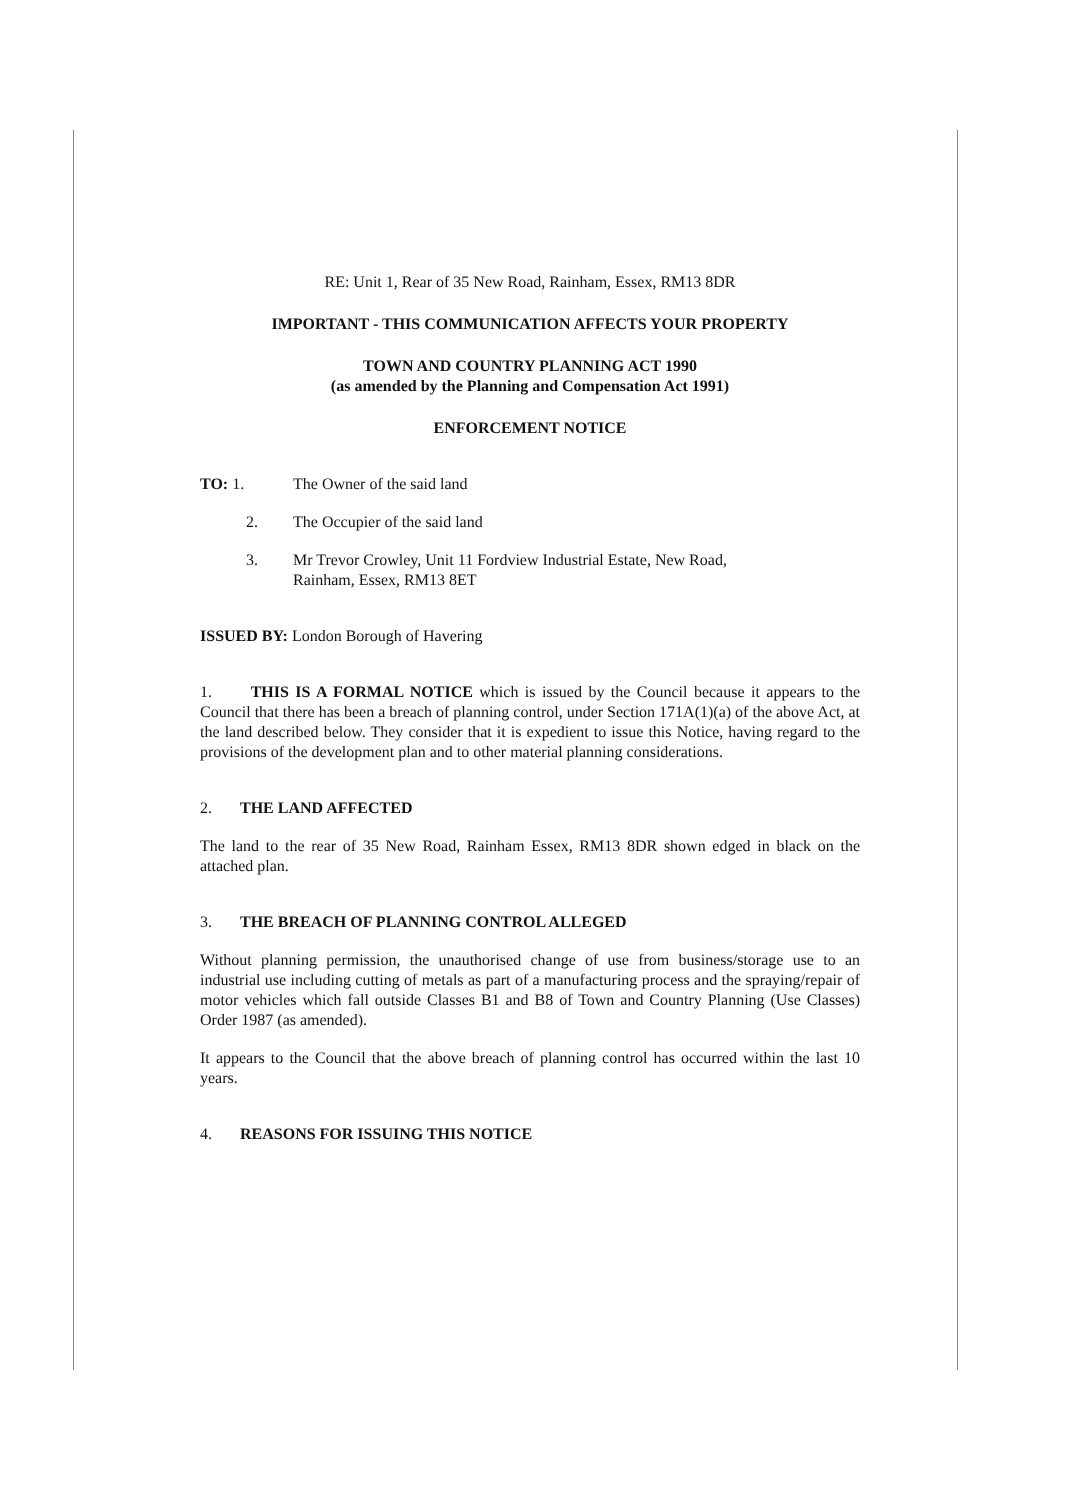RE: Unit 1, Rear of 35 New Road, Rainham, Essex, RM13 8DR
IMPORTANT - THIS COMMUNICATION AFFECTS YOUR PROPERTY
TOWN AND COUNTRY PLANNING ACT 1990
(as amended by the Planning and Compensation Act 1991)
ENFORCEMENT NOTICE
TO: 1. The Owner of the said land
2. The Occupier of the said land
3. Mr Trevor Crowley, Unit 11 Fordview Industrial Estate, New Road,
Rainham, Essex, RM13 8ET
ISSUED BY: London Borough of Havering
1. THIS IS A FORMAL NOTICE which is issued by the Council because it appears to the Council that there has been a breach of planning control, under Section 171A(1)(a) of the above Act, at the land described below. They consider that it is expedient to issue this Notice, having regard to the provisions of the development plan and to other material planning considerations.
2. THE LAND AFFECTED
The land to the rear of 35 New Road, Rainham Essex, RM13 8DR shown edged in black on the attached plan.
3. THE BREACH OF PLANNING CONTROL ALLEGED
Without planning permission, the unauthorised change of use from business/storage use to an industrial use including cutting of metals as part of a manufacturing process and the spraying/repair of motor vehicles which fall outside Classes B1 and B8 of Town and Country Planning (Use Classes) Order 1987 (as amended).
It appears to the Council that the above breach of planning control has occurred within the last 10 years.
4. REASONS FOR ISSUING THIS NOTICE